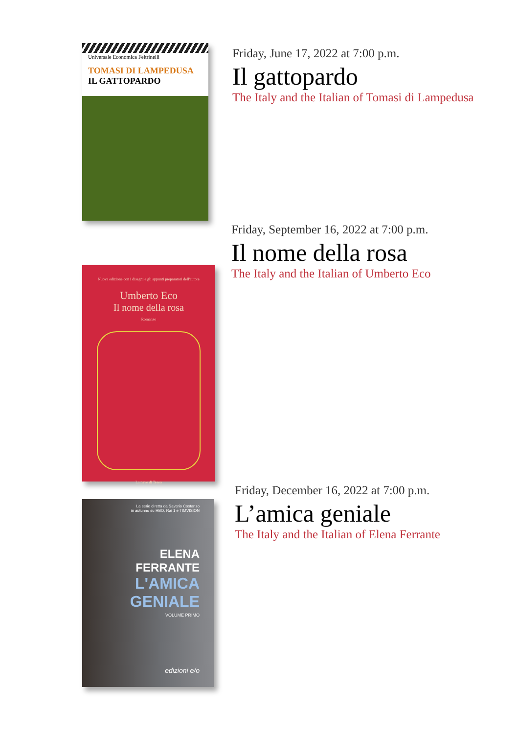Universale Economica Feltrinelli
TOMASI DI LAMPEDUSA
IL GATTOPARDO
Friday, June 17, 2022 at 7:00 p.m.
Il gattopardo
The Italy and the Italian of Tomasi di Lampedusa
Nuova edizione con i disegni e gli appunti preparatori dell'autore
Umberto Eco
Il nome della rosa
Romanzo
La nave di Teseo
Friday, September 16, 2022 at 7:00 p.m.
Il nome della rosa
The Italy and the Italian of Umberto Eco
La serie diretta da Saverio Costanzo
in autunno su HBO, Rai 1 e TIMVISION
ELENA
FERRANTE
L'AMICA
GENIALE
VOLUME PRIMO
edizioni e/o
Friday, December 16, 2022 at 7:00 p.m.
L’amica geniale
The Italy and the Italian of Elena Ferrante